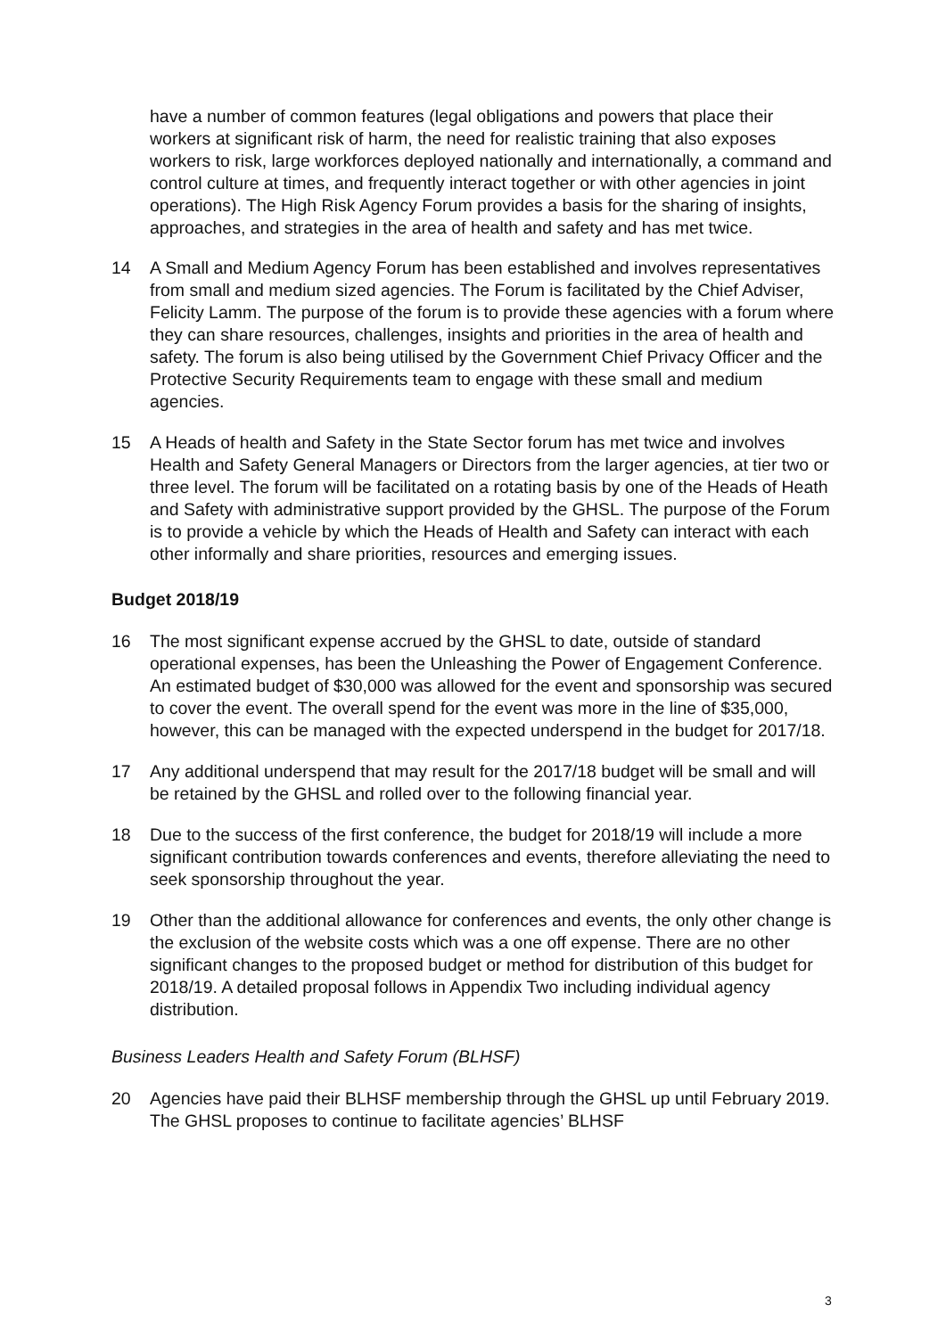have a number of common features (legal obligations and powers that place their workers at significant risk of harm, the need for realistic training that also exposes workers to risk, large workforces deployed nationally and internationally, a command and control culture at times, and frequently interact together or with other agencies in joint operations). The High Risk Agency Forum provides a basis for the sharing of insights, approaches, and strategies in the area of health and safety and has met twice.
14 A Small and Medium Agency Forum has been established and involves representatives from small and medium sized agencies. The Forum is facilitated by the Chief Adviser, Felicity Lamm. The purpose of the forum is to provide these agencies with a forum where they can share resources, challenges, insights and priorities in the area of health and safety. The forum is also being utilised by the Government Chief Privacy Officer and the Protective Security Requirements team to engage with these small and medium agencies.
15 A Heads of health and Safety in the State Sector forum has met twice and involves Health and Safety General Managers or Directors from the larger agencies, at tier two or three level. The forum will be facilitated on a rotating basis by one of the Heads of Heath and Safety with administrative support provided by the GHSL. The purpose of the Forum is to provide a vehicle by which the Heads of Health and Safety can interact with each other informally and share priorities, resources and emerging issues.
Budget 2018/19
16 The most significant expense accrued by the GHSL to date, outside of standard operational expenses, has been the Unleashing the Power of Engagement Conference. An estimated budget of $30,000 was allowed for the event and sponsorship was secured to cover the event. The overall spend for the event was more in the line of $35,000, however, this can be managed with the expected underspend in the budget for 2017/18.
17 Any additional underspend that may result for the 2017/18 budget will be small and will be retained by the GHSL and rolled over to the following financial year.
18 Due to the success of the first conference, the budget for 2018/19 will include a more significant contribution towards conferences and events, therefore alleviating the need to seek sponsorship throughout the year.
19 Other than the additional allowance for conferences and events, the only other change is the exclusion of the website costs which was a one off expense. There are no other significant changes to the proposed budget or method for distribution of this budget for 2018/19. A detailed proposal follows in Appendix Two including individual agency distribution.
Business Leaders Health and Safety Forum (BLHSF)
20 Agencies have paid their BLHSF membership through the GHSL up until February 2019. The GHSL proposes to continue to facilitate agencies’ BLHSF
3